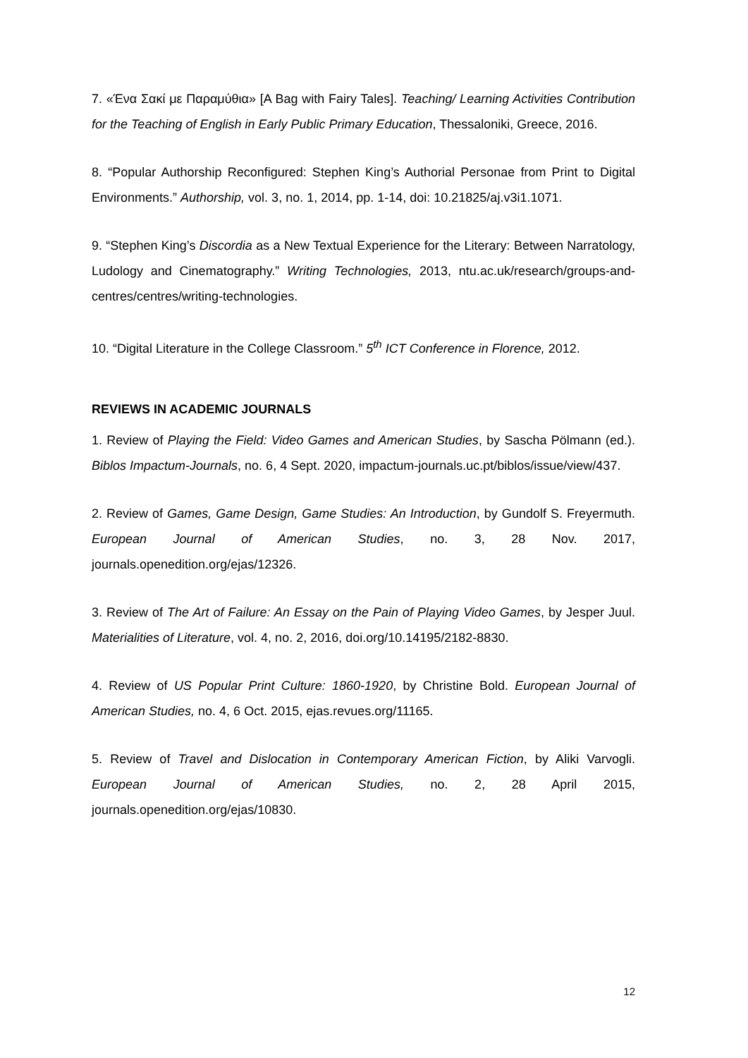7. «Ένα Σακί με Παραμύθια» [A Bag with Fairy Tales]. Teaching/ Learning Activities Contribution for the Teaching of English in Early Public Primary Education, Thessaloniki, Greece, 2016.
8. “Popular Authorship Reconfigured: Stephen King’s Authorial Personae from Print to Digital Environments.” Authorship, vol. 3, no. 1, 2014, pp. 1-14, doi: 10.21825/aj.v3i1.1071.
9. “Stephen King’s Discordia as a New Textual Experience for the Literary: Between Narratology, Ludology and Cinematography.” Writing Technologies, 2013, ntu.ac.uk/research/groups-and-centres/centres/writing-technologies.
10. “Digital Literature in the College Classroom.” 5<sup>th</sup> ICT Conference in Florence, 2012.
REVIEWS IN ACADEMIC JOURNALS
1. Review of Playing the Field: Video Games and American Studies, by Sascha Pölmann (ed.). Biblos Impactum-Journals, no. 6, 4 Sept. 2020, impactum-journals.uc.pt/biblos/issue/view/437.
2. Review of Games, Game Design, Game Studies: An Introduction, by Gundolf S. Freyermuth. European Journal of American Studies, no. 3, 28 Nov. 2017, journals.openedition.org/ejas/12326.
3. Review of The Art of Failure: An Essay on the Pain of Playing Video Games, by Jesper Juul. Materialities of Literature, vol. 4, no. 2, 2016, doi.org/10.14195/2182-8830.
4. Review of US Popular Print Culture: 1860-1920, by Christine Bold. European Journal of American Studies, no. 4, 6 Oct. 2015, ejas.revues.org/11165.
5. Review of Travel and Dislocation in Contemporary American Fiction, by Aliki Varvogli. European Journal of American Studies, no. 2, 28 April 2015, journals.openedition.org/ejas/10830.
12